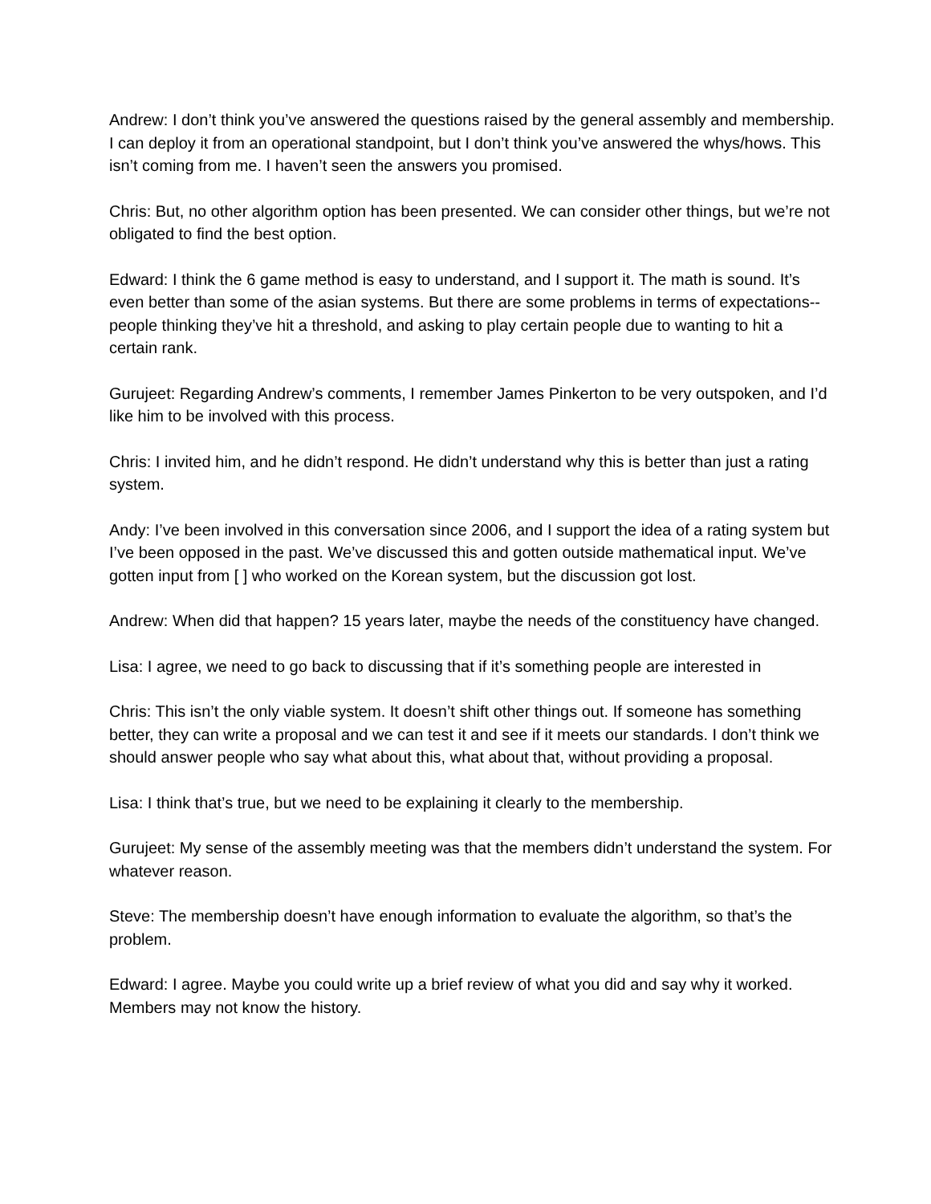Andrew: I don’t think you’ve answered the questions raised by the general assembly and membership. I can deploy it from an operational standpoint, but I don’t think you’ve answered the whys/hows. This isn’t coming from me. I haven’t seen the answers you promised.
Chris: But, no other algorithm option has been presented. We can consider other things, but we’re not obligated to find the best option.
Edward: I think the 6 game method is easy to understand, and I support it. The math is sound. It’s even better than some of the asian systems. But there are some problems in terms of expectations-- people thinking they’ve hit a threshold, and asking to play certain people due to wanting to hit a certain rank.
Gurujeet: Regarding Andrew’s comments, I remember James Pinkerton to be very outspoken, and I’d like him to be involved with this process.
Chris: I invited him, and he didn’t respond. He didn’t understand why this is better than just a rating system.
Andy: I’ve been involved in this conversation since 2006, and I support the idea of a rating system but I’ve been opposed in the past. We’ve discussed this and gotten outside mathematical input. We’ve gotten input from [ ] who worked on the Korean system, but the discussion got lost.
Andrew: When did that happen? 15 years later, maybe the needs of the constituency have changed.
Lisa: I agree, we need to go back to discussing that if it’s something people are interested in
Chris: This isn’t the only viable system. It doesn’t shift other things out. If someone has something better, they can write a proposal and we can test it and see if it meets our standards. I don’t think we should answer people who say what about this, what about that, without providing a proposal.
Lisa: I think that’s true, but we need to be explaining it clearly to the membership.
Gurujeet: My sense of the assembly meeting was that the members didn’t understand the system. For whatever reason.
Steve: The membership doesn’t have enough information to evaluate the algorithm, so that’s the problem.
Edward: I agree. Maybe you could write up a brief review of what you did and say why it worked. Members may not know the history.